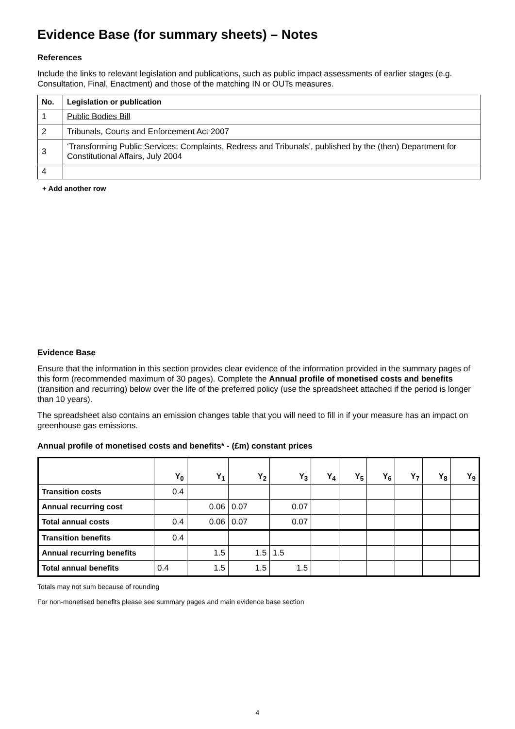Evidence Base (for summary sheets) – Notes
References
Include the links to relevant legislation and publications, such as public impact assessments of earlier stages (e.g. Consultation, Final, Enactment) and those of the matching IN or OUTs measures.
| No. | Legislation or publication |
| --- | --- |
| 1 | Public Bodies Bill |
| 2 | Tribunals, Courts and Enforcement Act 2007 |
| 3 | ‘Transforming Public Services: Complaints, Redress and Tribunals’, published by the (then) Department for Constitutional Affairs, July 2004 |
| 4 | |
+ Add another row
Evidence Base
Ensure that the information in this section provides clear evidence of the information provided in the summary pages of this form (recommended maximum of 30 pages). Complete the Annual profile of monetised costs and benefits (transition and recurring) below over the life of the preferred policy (use the spreadsheet attached if the period is longer than 10 years).
The spreadsheet also contains an emission changes table that you will need to fill in if your measure has an impact on greenhouse gas emissions.
Annual profile of monetised costs and benefits* - (£m) constant prices
| | Y<sub>0</sub> | Y<sub>1</sub> | Y<sub>2</sub> | Y<sub>3</sub> | Y<sub>4</sub> | Y<sub>5</sub> | Y<sub>6</sub> | Y<sub>7</sub> | Y<sub>8</sub> | Y<sub>9</sub> |
| --- | --- | --- | --- | --- | --- | --- | --- | --- | --- | --- |
| Transition costs | 0.4 | | | | | | | | | |
| Annual recurring cost | | 0.06 | 0.07 | 0.07 | | | | | | |
| Total annual costs | 0.4 | 0.06 | 0.07 | 0.07 | | | | | | |
| Transition benefits | 0.4 | | | | | | | | | |
| Annual recurring benefits | | 1.5 | 1.5 | 1.5 | | | | | | |
| Total annual benefits | 0.4 | 1.5 | 1.5 | 1.5 | | | | | | |
Totals may not sum because of rounding
For non-monetised benefits please see summary pages and main evidence base section
4